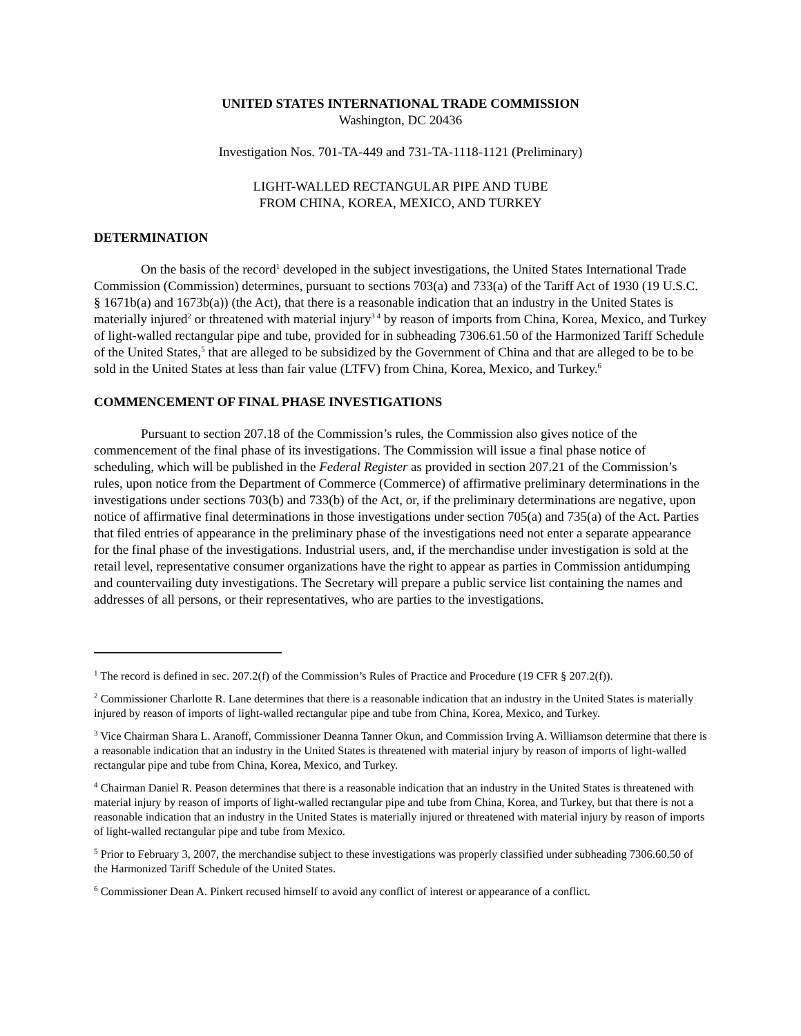UNITED STATES INTERNATIONAL TRADE COMMISSION
Washington, DC 20436
Investigation Nos. 701-TA-449 and 731-TA-1118-1121 (Preliminary)
LIGHT-WALLED RECTANGULAR PIPE AND TUBE
FROM CHINA, KOREA, MEXICO, AND TURKEY
DETERMINATION
On the basis of the record<sup>1</sup> developed in the subject investigations, the United States International Trade Commission (Commission) determines, pursuant to sections 703(a) and 733(a) of the Tariff Act of 1930 (19 U.S.C. § 1671b(a) and 1673b(a)) (the Act), that there is a reasonable indication that an industry in the United States is materially injured<sup>2</sup> or threatened with material injury<sup>3 4</sup> by reason of imports from China, Korea, Mexico, and Turkey of light-walled rectangular pipe and tube, provided for in subheading 7306.61.50 of the Harmonized Tariff Schedule of the United States,<sup>5</sup> that are alleged to be subsidized by the Government of China and that are alleged to be to be sold in the United States at less than fair value (LTFV) from China, Korea, Mexico, and Turkey.<sup>6</sup>
COMMENCEMENT OF FINAL PHASE INVESTIGATIONS
Pursuant to section 207.18 of the Commission’s rules, the Commission also gives notice of the commencement of the final phase of its investigations. The Commission will issue a final phase notice of scheduling, which will be published in the Federal Register as provided in section 207.21 of the Commission’s rules, upon notice from the Department of Commerce (Commerce) of affirmative preliminary determinations in the investigations under sections 703(b) and 733(b) of the Act, or, if the preliminary determinations are negative, upon notice of affirmative final determinations in those investigations under section 705(a) and 735(a) of the Act. Parties that filed entries of appearance in the preliminary phase of the investigations need not enter a separate appearance for the final phase of the investigations. Industrial users, and, if the merchandise under investigation is sold at the retail level, representative consumer organizations have the right to appear as parties in Commission antidumping and countervailing duty investigations. The Secretary will prepare a public service list containing the names and addresses of all persons, or their representatives, who are parties to the investigations.
<sup>1</sup> The record is defined in sec. 207.2(f) of the Commission’s Rules of Practice and Procedure (19 CFR § 207.2(f)).
<sup>2</sup> Commissioner Charlotte R. Lane determines that there is a reasonable indication that an industry in the United States is materially injured by reason of imports of light-walled rectangular pipe and tube from China, Korea, Mexico, and Turkey.
<sup>3</sup> Vice Chairman Shara L. Aranoff, Commissioner Deanna Tanner Okun, and Commission Irving A. Williamson determine that there is a reasonable indication that an industry in the United States is threatened with material injury by reason of imports of light-walled rectangular pipe and tube from China, Korea, Mexico, and Turkey.
<sup>4</sup> Chairman Daniel R. Peason determines that there is a reasonable indication that an industry in the United States is threatened with material injury by reason of imports of light-walled rectangular pipe and tube from China, Korea, and Turkey, but that there is not a reasonable indication that an industry in the United States is materially injured or threatened with material injury by reason of imports of light-walled rectangular pipe and tube from Mexico.
<sup>5</sup> Prior to February 3, 2007, the merchandise subject to these investigations was properly classified under subheading 7306.60.50 of the Harmonized Tariff Schedule of the United States.
<sup>6</sup> Commissioner Dean A. Pinkert recused himself to avoid any conflict of interest or appearance of a conflict.